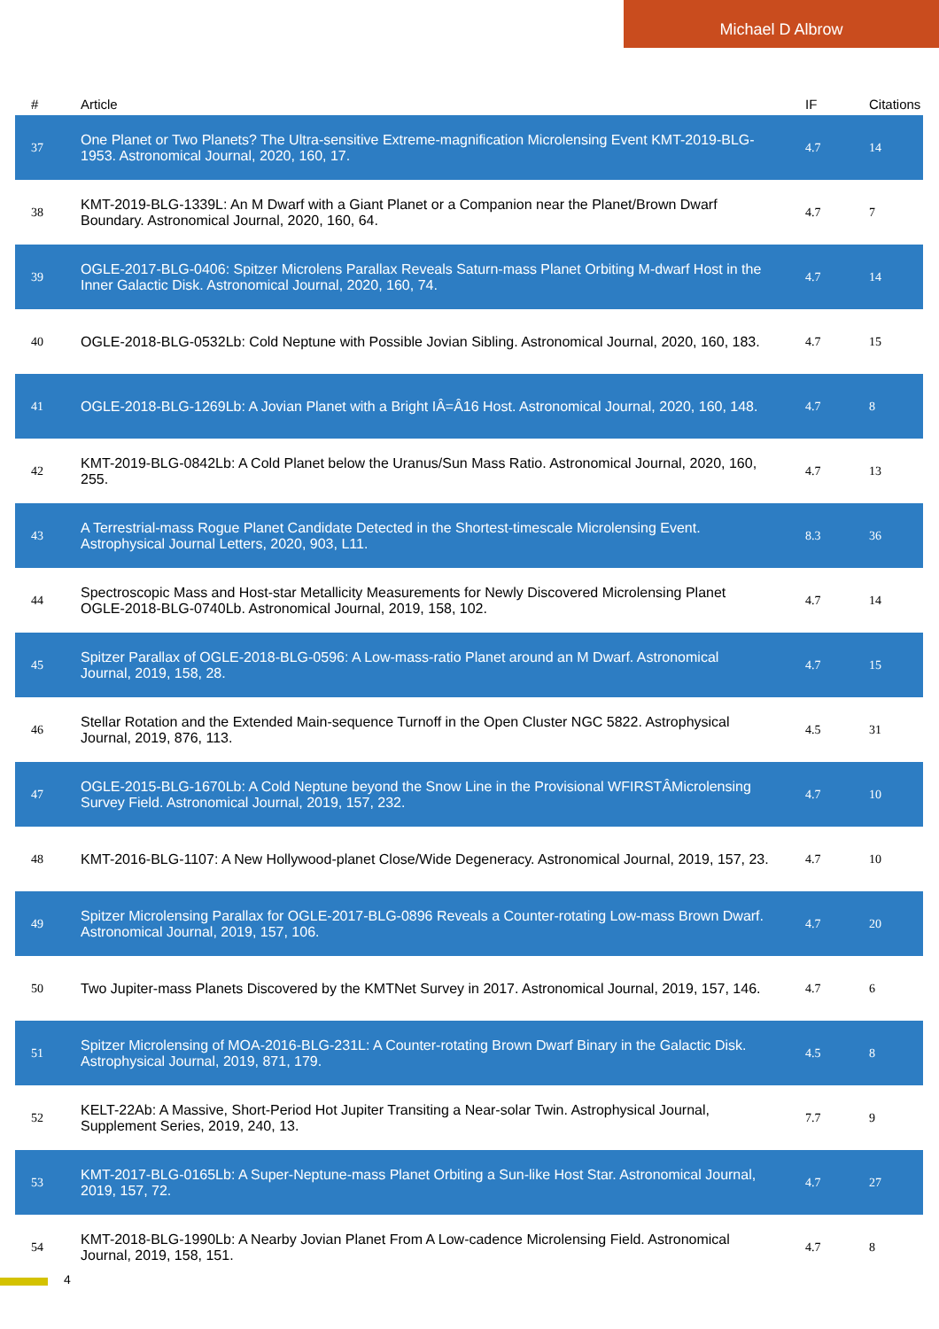Michael D Albrow
| # | Article | IF | Citations |
| --- | --- | --- | --- |
| 37 | One Planet or Two Planets? The Ultra-sensitive Extreme-magnification Microlensing Event KMT-2019-BLG-1953. Astronomical Journal, 2020, 160, 17. | 4.7 | 14 |
| 38 | KMT-2019-BLG-1339L: An M Dwarf with a Giant Planet or a Companion near the Planet/Brown Dwarf Boundary. Astronomical Journal, 2020, 160, 64. | 4.7 | 7 |
| 39 | OGLE-2017-BLG-0406: Spitzer Microlens Parallax Reveals Saturn-mass Planet Orbiting M-dwarf Host in the Inner Galactic Disk. Astronomical Journal, 2020, 160, 74. | 4.7 | 14 |
| 40 | OGLE-2018-BLG-0532Lb: Cold Neptune with Possible Jovian Sibling. Astronomical Journal, 2020, 160, 183. | 4.7 | 15 |
| 41 | OGLE-2018-BLG-1269Lb: A Jovian Planet with a Bright IÂ=Â16 Host. Astronomical Journal, 2020, 160, 148. | 4.7 | 8 |
| 42 | KMT-2019-BLG-0842Lb: A Cold Planet below the Uranus/Sun Mass Ratio. Astronomical Journal, 2020, 160, 255. | 4.7 | 13 |
| 43 | A Terrestrial-mass Rogue Planet Candidate Detected in the Shortest-timescale Microlensing Event. Astrophysical Journal Letters, 2020, 903, L11. | 8.3 | 36 |
| 44 | Spectroscopic Mass and Host-star Metallicity Measurements for Newly Discovered Microlensing Planet OGLE-2018-BLG-0740Lb. Astronomical Journal, 2019, 158, 102. | 4.7 | 14 |
| 45 | Spitzer Parallax of OGLE-2018-BLG-0596: A Low-mass-ratio Planet around an M Dwarf. Astronomical Journal, 2019, 158, 28. | 4.7 | 15 |
| 46 | Stellar Rotation and the Extended Main-sequence Turnoff in the Open Cluster NGC 5822. Astrophysical Journal, 2019, 876, 113. | 4.5 | 31 |
| 47 | OGLE-2015-BLG-1670Lb: A Cold Neptune beyond the Snow Line in the Provisional WFIRSTÂMicrolensing Survey Field. Astronomical Journal, 2019, 157, 232. | 4.7 | 10 |
| 48 | KMT-2016-BLG-1107: A New Hollywood-planet Close/Wide Degeneracy. Astronomical Journal, 2019, 157, 23. | 4.7 | 10 |
| 49 | Spitzer Microlensing Parallax for OGLE-2017-BLG-0896 Reveals a Counter-rotating Low-mass Brown Dwarf. Astronomical Journal, 2019, 157, 106. | 4.7 | 20 |
| 50 | Two Jupiter-mass Planets Discovered by the KMTNet Survey in 2017. Astronomical Journal, 2019, 157, 146. | 4.7 | 6 |
| 51 | Spitzer Microlensing of MOA-2016-BLG-231L: A Counter-rotating Brown Dwarf Binary in the Galactic Disk. Astrophysical Journal, 2019, 871, 179. | 4.5 | 8 |
| 52 | KELT-22Ab: A Massive, Short-Period Hot Jupiter Transiting a Near-solar Twin. Astrophysical Journal, Supplement Series, 2019, 240, 13. | 7.7 | 9 |
| 53 | KMT-2017-BLG-0165Lb: A Super-Neptune-mass Planet Orbiting a Sun-like Host Star. Astronomical Journal, 2019, 157, 72. | 4.7 | 27 |
| 54 | KMT-2018-BLG-1990Lb: A Nearby Jovian Planet From A Low-cadence Microlensing Field. Astronomical Journal, 2019, 158, 151. | 4.7 | 8 |
4